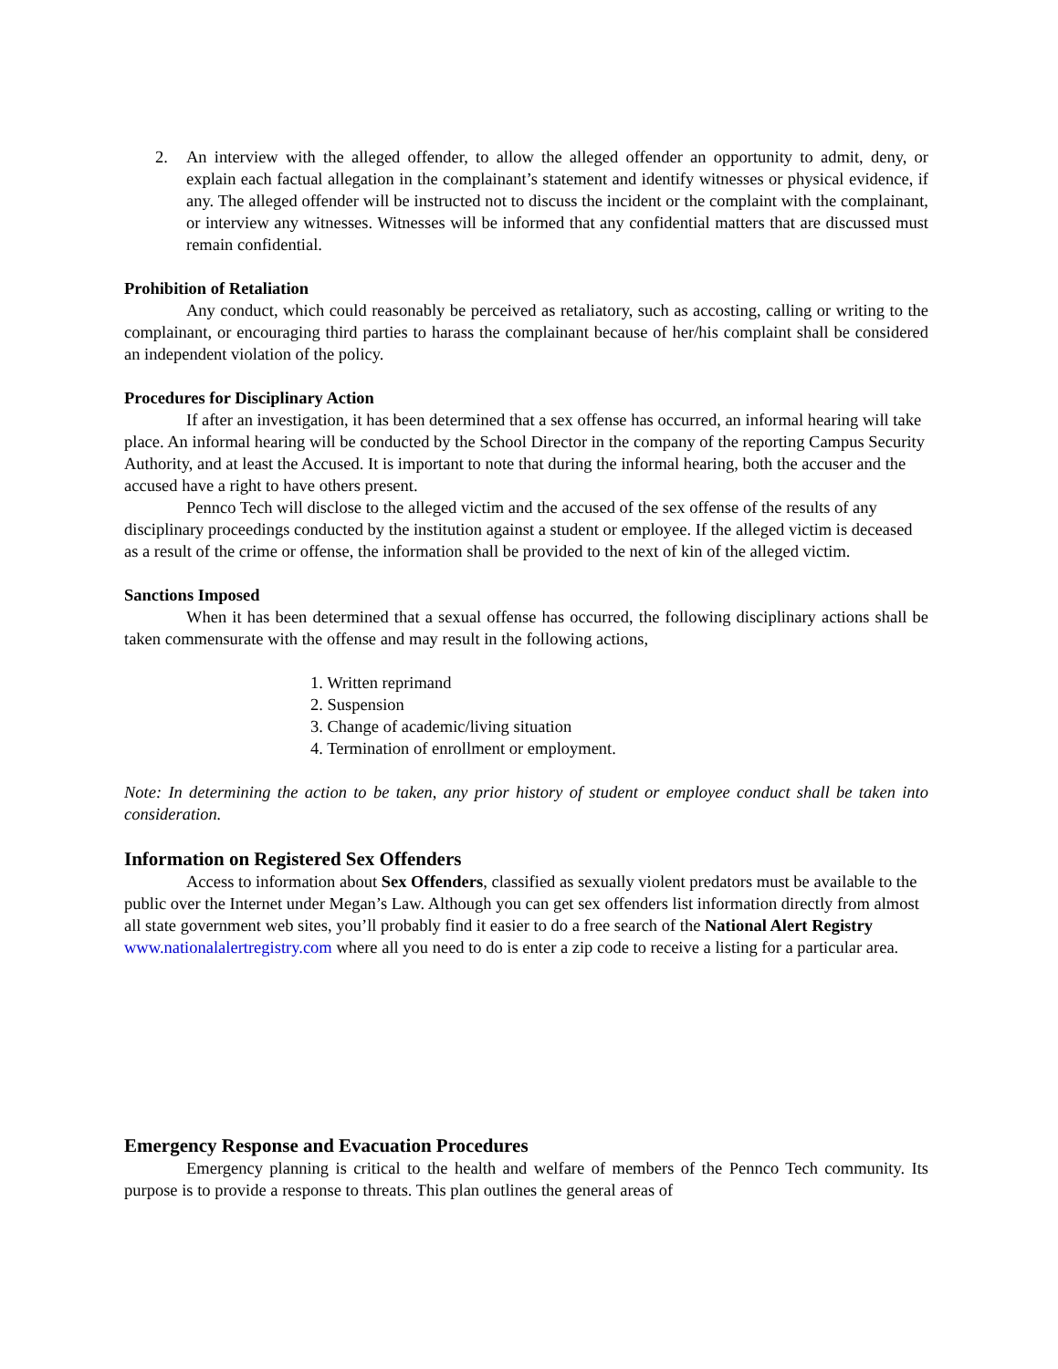2. An interview with the alleged offender, to allow the alleged offender an opportunity to admit, deny, or explain each factual allegation in the complainant’s statement and identify witnesses or physical evidence, if any. The alleged offender will be instructed not to discuss the incident or the complaint with the complainant, or interview any witnesses. Witnesses will be informed that any confidential matters that are discussed must remain confidential.
Prohibition of Retaliation
Any conduct, which could reasonably be perceived as retaliatory, such as accosting, calling or writing to the complainant, or encouraging third parties to harass the complainant because of her/his complaint shall be considered an independent violation of the policy.
Procedures for Disciplinary Action
If after an investigation, it has been determined that a sex offense has occurred, an informal hearing will take place. An informal hearing will be conducted by the School Director in the company of the reporting Campus Security Authority, and at least the Accused. It is important to note that during the informal hearing, both the accuser and the accused have a right to have others present.
Pennco Tech will disclose to the alleged victim and the accused of the sex offense of the results of any disciplinary proceedings conducted by the institution against a student or employee. If the alleged victim is deceased as a result of the crime or offense, the information shall be provided to the next of kin of the alleged victim.
Sanctions Imposed
When it has been determined that a sexual offense has occurred, the following disciplinary actions shall be taken commensurate with the offense and may result in the following actions,
1. Written reprimand
2. Suspension
3. Change of academic/living situation
4. Termination of enrollment or employment.
Note: In determining the action to be taken, any prior history of student or employee conduct shall be taken into consideration.
Information on Registered Sex Offenders
Access to information about Sex Offenders, classified as sexually violent predators must be available to the public over the Internet under Megan’s Law. Although you can get sex offenders list information directly from almost all state government web sites, you’ll probably find it easier to do a free search of the National Alert Registry www.nationalalertregistry.com where all you need to do is enter a zip code to receive a listing for a particular area.
Emergency Response and Evacuation Procedures
Emergency planning is critical to the health and welfare of members of the Pennco Tech community. Its purpose is to provide a response to threats. This plan outlines the general areas of